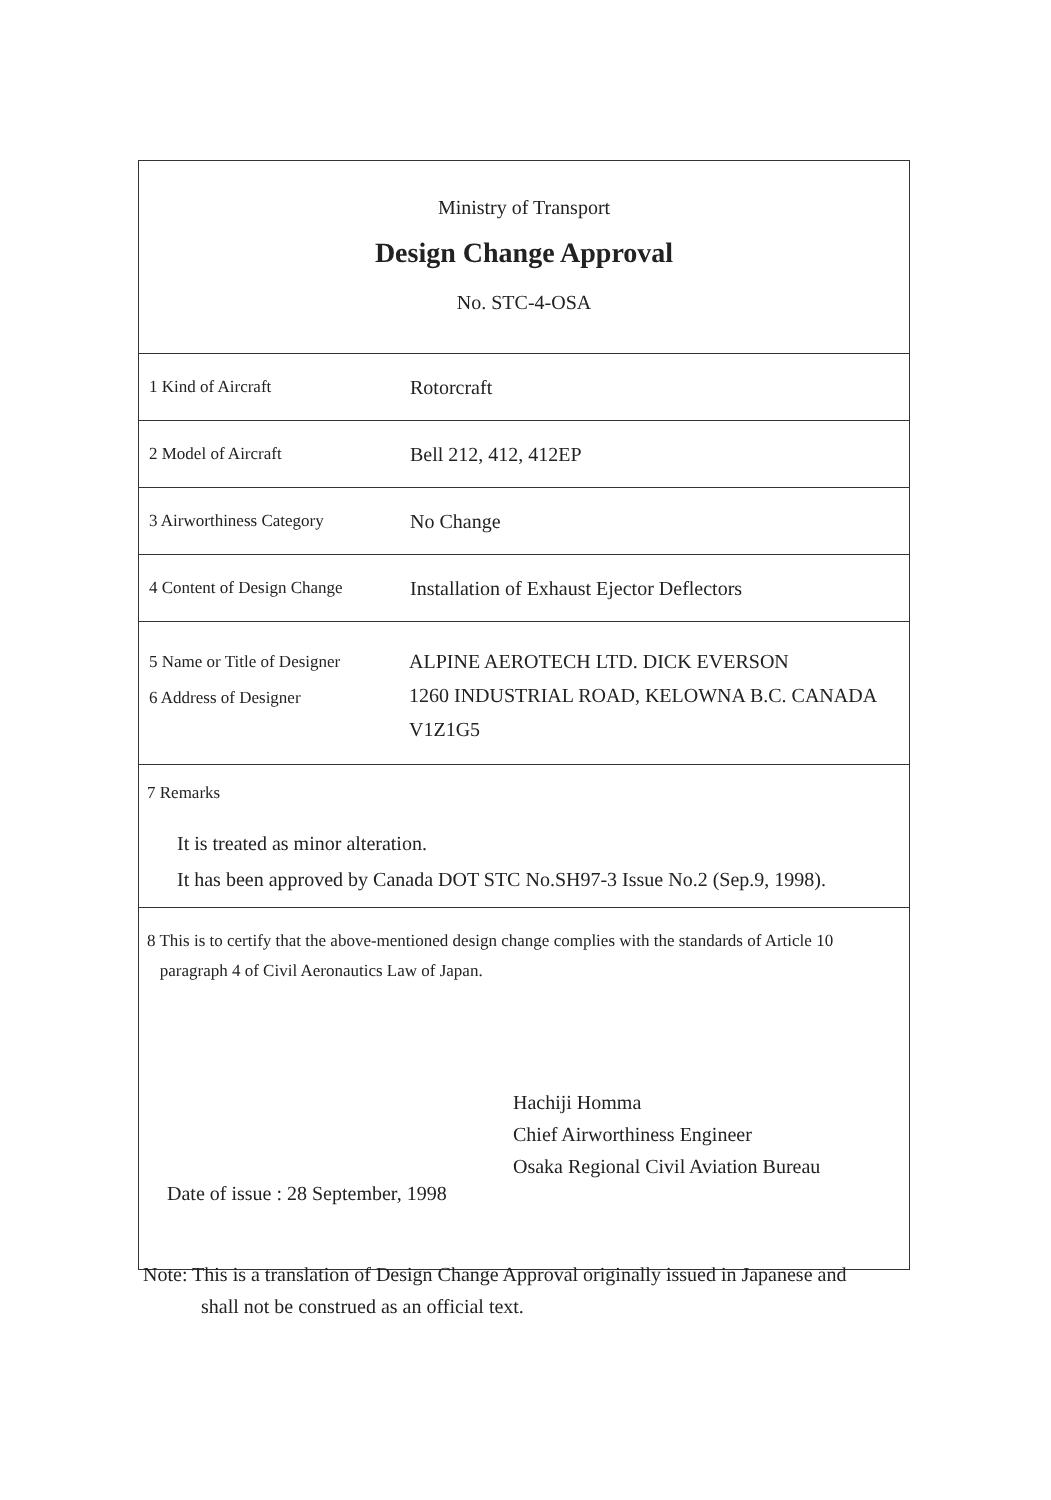| Ministry of Transport Design Change Approval No. STC-4-OSA | |
| 1 Kind of Aircraft | Rotorcraft |
| 2 Model of Aircraft | Bell 212, 412, 412EP |
| 3 Airworthiness Category | No Change |
| 4 Content of Design Change | Installation of Exhaust Ejector Deflectors |
| 5 Name or Title of Designer 6 Address of Designer | ALPINE AEROTECH LTD. DICK EVERSON 1260 INDUSTRIAL ROAD, KELOWNA B.C. CANADA V1Z1G5 |
| 7 Remarks It is treated as minor alteration. It has been approved by Canada DOT STC No.SH97-3 Issue No.2 (Sep.9, 1998). | |
| 8 This is to certify that the above-mentioned design change complies with the standards of Article 10 paragraph 4 of Civil Aeronautics Law of Japan. Hachiji Homma Chief Airworthiness Engineer Osaka Regional Civil Aviation Bureau Date of issue : 28 September, 1998 | |
Note: This is a translation of Design Change Approval originally issued in Japanese and
shall not be construed as an official text.